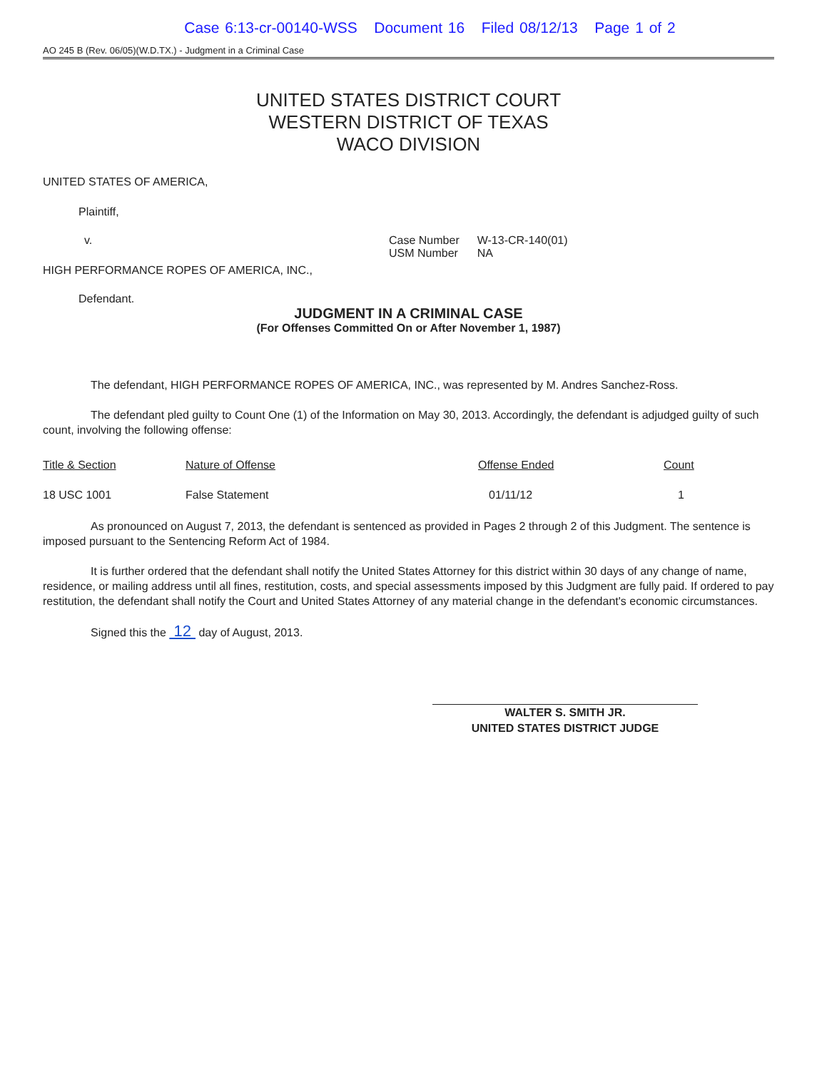Case 6:13-cr-00140-WSS Document 16 Filed 08/12/13 Page 1 of 2
AO 245 B (Rev. 06/05)(W.D.TX.) - Judgment in a Criminal Case
UNITED STATES DISTRICT COURT
WESTERN DISTRICT OF TEXAS
WACO DIVISION
UNITED STATES OF AMERICA,
Plaintiff,
v.
HIGH PERFORMANCE ROPES OF AMERICA, INC.,
| Case Number | W-13-CR-140(01) |
| USM Number | NA |
Defendant.
JUDGMENT IN A CRIMINAL CASE
(For Offenses Committed On or After November 1, 1987)
The defendant, HIGH PERFORMANCE ROPES OF AMERICA, INC., was represented by M. Andres Sanchez-Ross.
The defendant pled guilty to Count One (1) of the Information on May 30, 2013. Accordingly, the defendant is adjudged guilty of such count, involving the following offense:
| Title & Section | Nature of Offense | Offense Ended | Count |
| --- | --- | --- | --- |
| 18 USC 1001 | False Statement | 01/11/12 | 1 |
As pronounced on August 7, 2013, the defendant is sentenced as provided in Pages 2 through 2 of this Judgment. The sentence is imposed pursuant to the Sentencing Reform Act of 1984.
It is further ordered that the defendant shall notify the United States Attorney for this district within 30 days of any change of name, residence, or mailing address until all fines, restitution, costs, and special assessments imposed by this Judgment are fully paid. If ordered to pay restitution, the defendant shall notify the Court and United States Attorney of any material change in the defendant's economic circumstances.
Signed this the 12 day of August, 2013.
WALTER S. SMITH JR.
UNITED STATES DISTRICT JUDGE